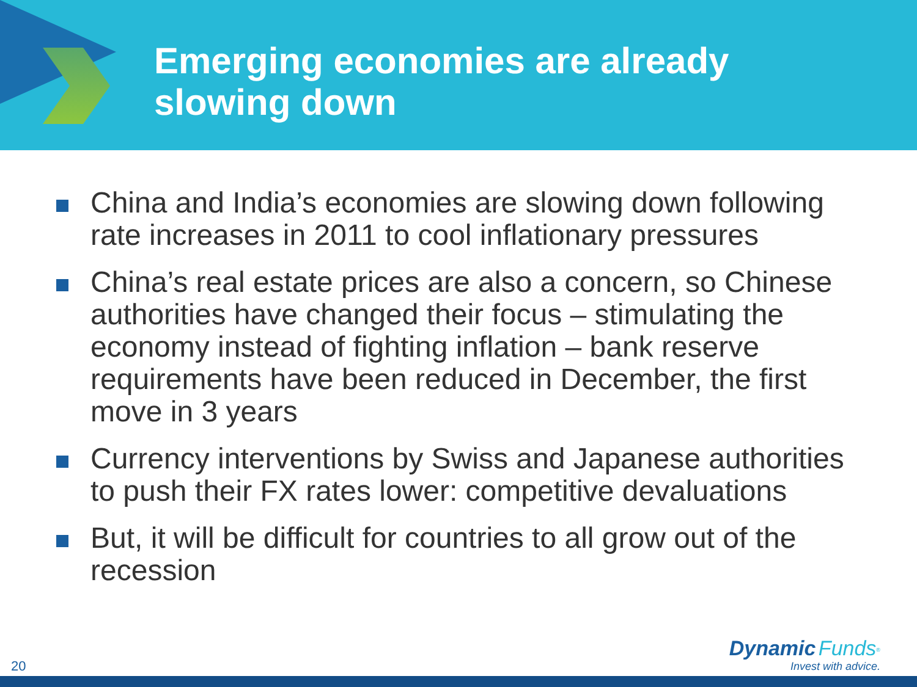Emerging economies are already
slowing down
China and India’s economies are slowing down following rate increases in 2011 to cool inflationary pressures
China’s real estate prices are also a concern, so Chinese authorities have changed their focus – stimulating the economy instead of fighting inflation – bank reserve requirements have been reduced in December, the first move in 3 years
Currency interventions by Swiss and Japanese authorities to push their FX rates lower: competitive devaluations
But, it will be difficult for countries to all grow out of the recession
20
Dynamic Funds<sup>®</sup>
Invest with advice.